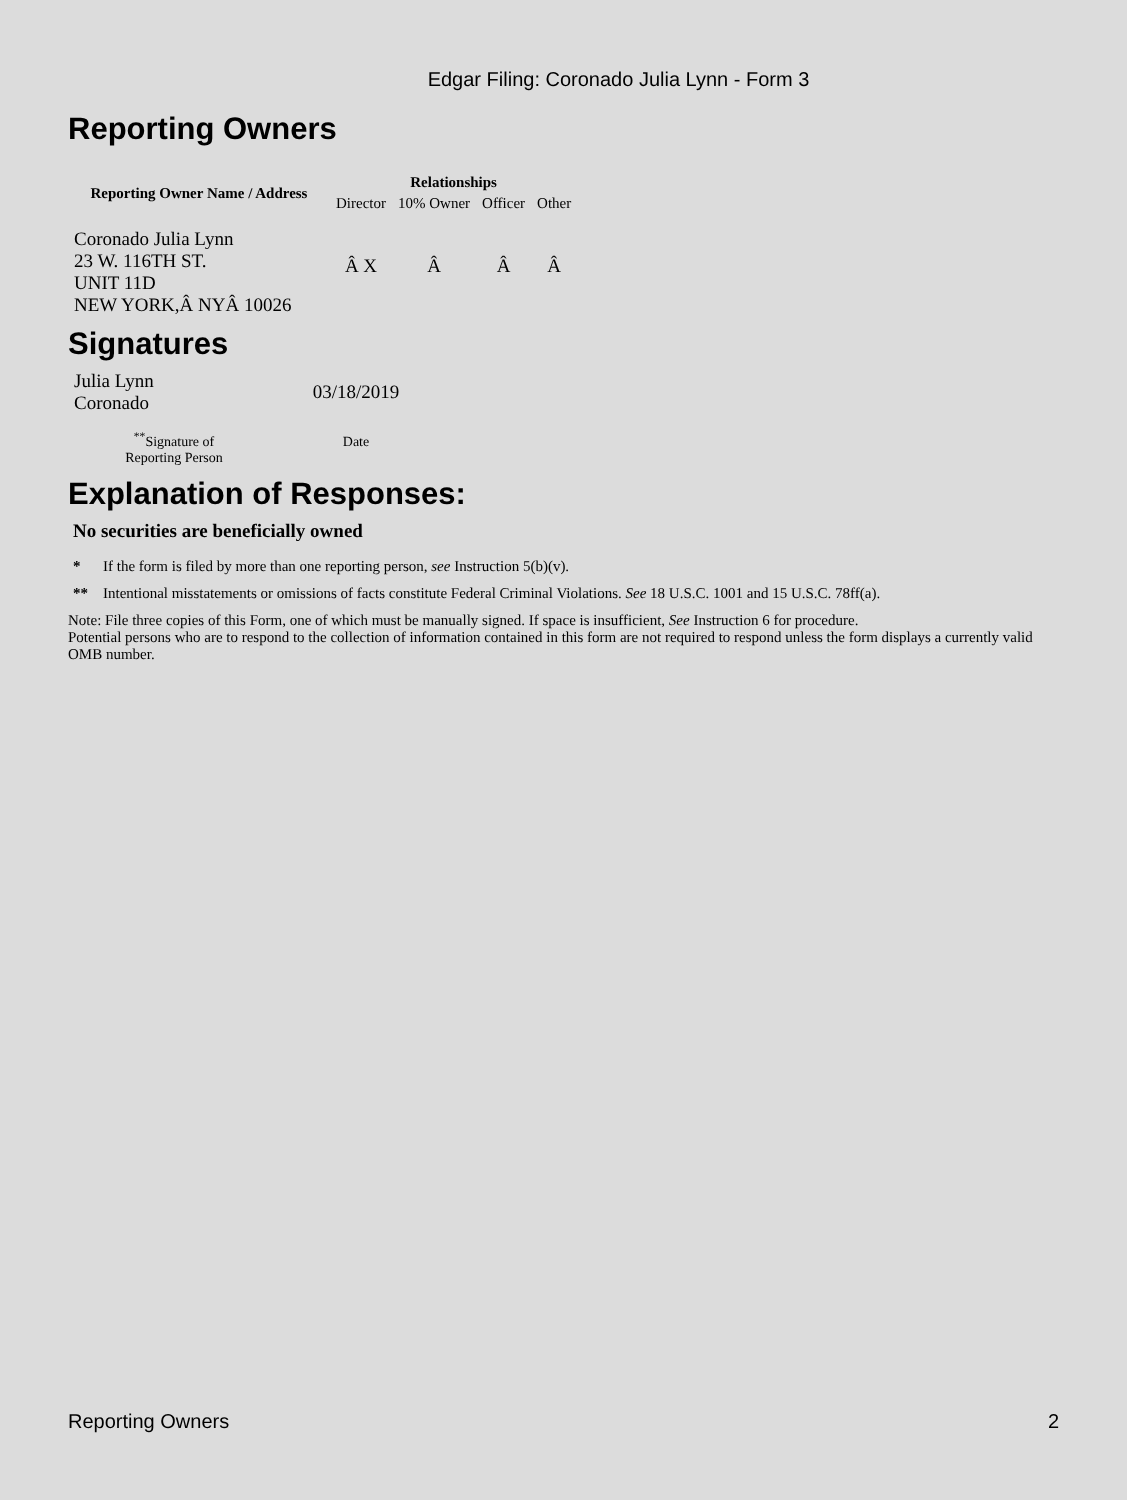Edgar Filing: Coronado Julia Lynn - Form 3
Reporting Owners
| Reporting Owner Name / Address | Relationships | | | |
| --- | --- | --- | --- | --- |
| | Director | 10% Owner | Officer | Other |
| Coronado Julia Lynn 23 W. 116TH ST. UNIT 11D NEW YORK,Â NYÂ 10026 | Â X | Â | Â | Â |
Signatures
| Julia Lynn Coronado | 03/18/2019 |
| <sup>**</sup> Signature of Reporting Person | Date |
Explanation of Responses:
No securities are beneficially owned
* If the form is filed by more than one reporting person, see Instruction 5(b)(v).
** Intentional misstatements or omissions of facts constitute Federal Criminal Violations. See 18 U.S.C. 1001 and 15 U.S.C. 78ff(a).
Note: File three copies of this Form, one of which must be manually signed. If space is insufficient, See Instruction 6 for procedure.
Potential persons who are to respond to the collection of information contained in this form are not required to respond unless the form displays a currently valid OMB number.
Reporting Owners 2